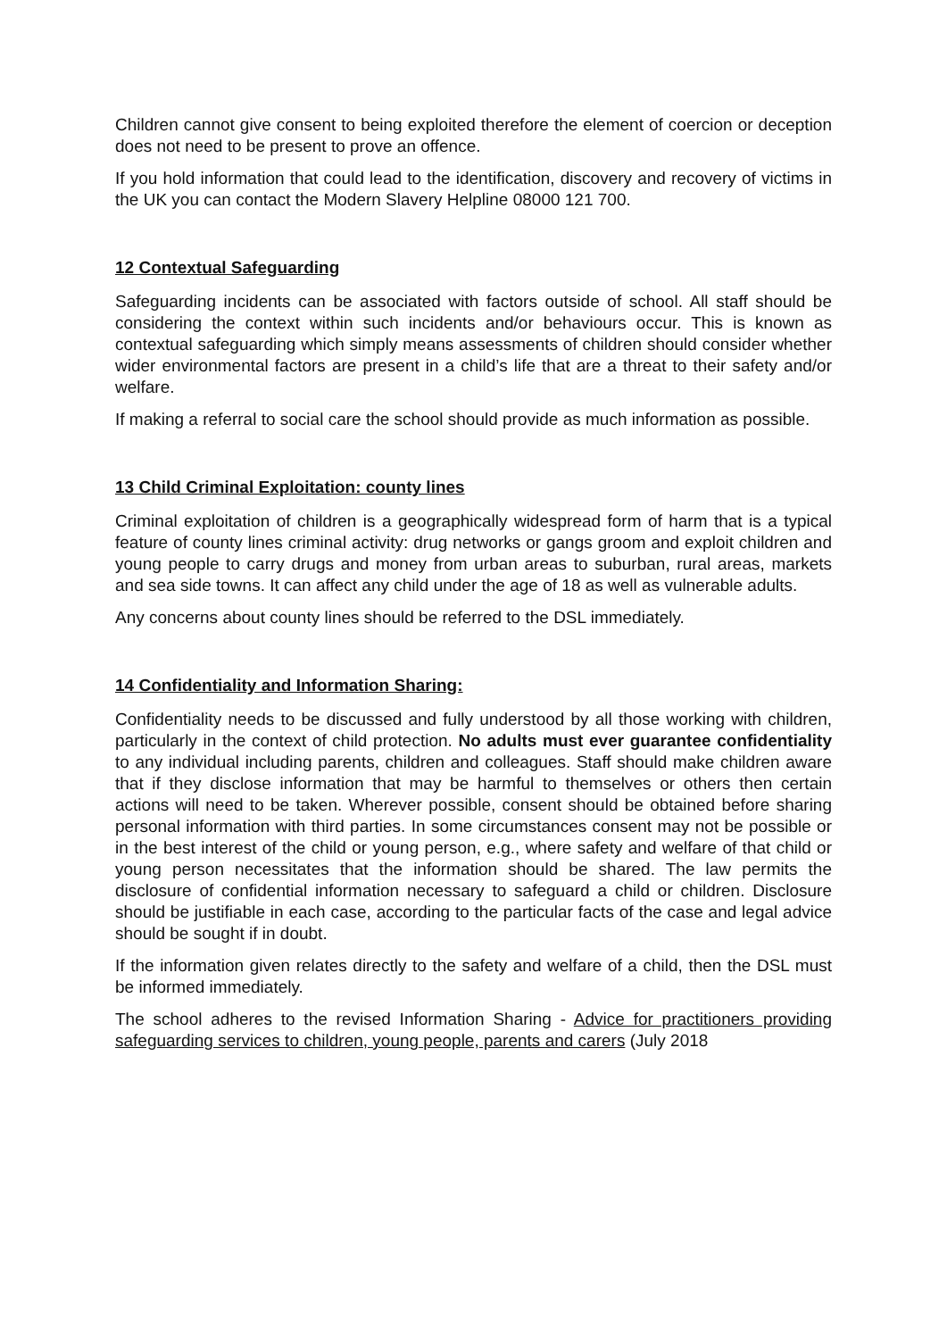Children cannot give consent to being exploited therefore the element of coercion or deception does not need to be present to prove an offence.
If you hold information that could lead to the identification, discovery and recovery of victims in the UK you can contact the Modern Slavery Helpline 08000 121 700.
12 Contextual Safeguarding
Safeguarding incidents can be associated with factors outside of school. All staff should be considering the context within such incidents and/or behaviours occur. This is known as contextual safeguarding which simply means assessments of children should consider whether wider environmental factors are present in a child’s life that are a threat to their safety and/or welfare.
If making a referral to social care the school should provide as much information as possible.
13 Child Criminal Exploitation: county lines
Criminal exploitation of children is a geographically widespread form of harm that is a typical feature of county lines criminal activity: drug networks or gangs groom and exploit children and young people to carry drugs and money from urban areas to suburban, rural areas, markets and sea side towns. It can affect any child under the age of 18 as well as vulnerable adults.
Any concerns about county lines should be referred to the DSL immediately.
14 Confidentiality and Information Sharing:
Confidentiality needs to be discussed and fully understood by all those working with children, particularly in the context of child protection. No adults must ever guarantee confidentiality to any individual including parents, children and colleagues. Staff should make children aware that if they disclose information that may be harmful to themselves or others then certain actions will need to be taken. Wherever possible, consent should be obtained before sharing personal information with third parties. In some circumstances consent may not be possible or in the best interest of the child or young person, e.g., where safety and welfare of that child or young person necessitates that the information should be shared. The law permits the disclosure of confidential information necessary to safeguard a child or children. Disclosure should be justifiable in each case, according to the particular facts of the case and legal advice should be sought if in doubt.
If the information given relates directly to the safety and welfare of a child, then the DSL must be informed immediately.
The school adheres to the revised Information Sharing - Advice for practitioners providing safeguarding services to children, young people, parents and carers (July 2018